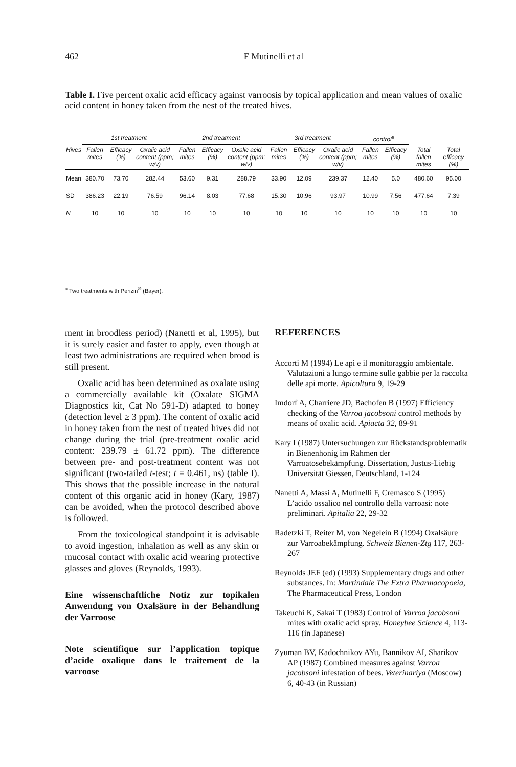462
F Mutinelli et al
Table I. Five percent oxalic acid efficacy against varroosis by topical application and mean values of oxalic acid content in honey taken from the nest of the treated hives.
| | 1st treatment | | | 2nd treatment | | | 3rd treatment | | | control<sup>a</sup> | | | |
| --- | --- | --- | --- | --- | --- | --- | --- | --- | --- | --- | --- | --- | --- |
| Hives | Fallen mites | Efficacy (%) | Oxalic acid content (ppm; w/v) | Fallen mites | Efficacy (%) | Oxalic acid content (ppm; w/v) | Fallen mites | Efficacy (%) | Oxalic acid content (ppm; w/v) | Fallen mites | Efficacy (%) | Total fallen mites | Total efficacy (%) |
| Mean | 380.70 | 73.70 | 282.44 | 53.60 | 9.31 | 288.79 | 33.90 | 12.09 | 239.37 | 12.40 | 5.0 | 480.60 | 95.00 |
| SD | 386.23 | 22.19 | 76.59 | 96.14 | 8.03 | 77.68 | 15.30 | 10.96 | 93.97 | 10.99 | 7.56 | 477.64 | 7.39 |
| N | 10 | 10 | 10 | 10 | 10 | 10 | 10 | 10 | 10 | 10 | 10 | 10 | 10 |
<sup>a</sup> Two treatments with Perizin<sup>®</sup> (Bayer).
ment in broodless period) (Nanetti et al, 1995), but it is surely easier and faster to apply, even though at least two administrations are required when brood is still present.
Oxalic acid has been determined as oxalate using a commercially available kit (Oxalate SIGMA Diagnostics kit, Cat No 591-D) adapted to honey (detection level ≥ 3 ppm). The content of oxalic acid in honey taken from the nest of treated hives did not change during the trial (pre-treatment oxalic acid content: 239.79 ± 61.72 ppm). The difference between pre- and post-treatment content was not significant (two-tailed t-test; t = 0.461, ns) (table I). This shows that the possible increase in the natural content of this organic acid in honey (Kary, 1987) can be avoided, when the protocol described above is followed.
From the toxicological standpoint it is advisable to avoid ingestion, inhalation as well as any skin or mucosal contact with oxalic acid wearing protective glasses and gloves (Reynolds, 1993).
Eine wissenschaftliche Notiz zur topikalen Anwendung von Oxalsäure in der Behandlung der Varroose
Note scientifique sur l’application topique d’acide oxalique dans le traitement de la varroose
REFERENCES
Accorti M (1994) Le api e il monitoraggio ambientale. Valutazioni a lungo termine sulle gabbie per la raccolta delle api morte. Apicoltura 9, 19-29
Imdorf A, Charriere JD, Bachofen B (1997) Efficiency checking of the Varroa jacobsoni control methods by means of oxalic acid. Apiacta 32, 89-91
Kary I (1987) Untersuchungen zur Rückstandsproblematik in Bienenhonig im Rahmen der Varroatosebekämpfung. Dissertation, Justus-Liebig Universität Giessen, Deutschland, 1-124
Nanetti A, Massi A, Mutinelli F, Cremasco S (1995) L’acido ossalico nel controllo della varroasi: note preliminari. Apitalia 22, 29-32
Radetzki T, Reiter M, von Negelein B (1994) Oxalsäure zur Varroabekämpfung. Schweiz Bienen-Ztg 117, 263-267
Reynolds JEF (ed) (1993) Supplementary drugs and other substances. In: Martindale The Extra Pharmacopoeia, The Pharmaceutical Press, London
Takeuchi K, Sakai T (1983) Control of Varroa jacobsoni mites with oxalic acid spray. Honeybee Science 4, 113-116 (in Japanese)
Zyuman BV, Kadochnikov AYu, Bannikov AI, Sharikov AP (1987) Combined measures against Varroa jacobsoni infestation of bees. Veterinariya (Moscow) 6, 40-43 (in Russian)